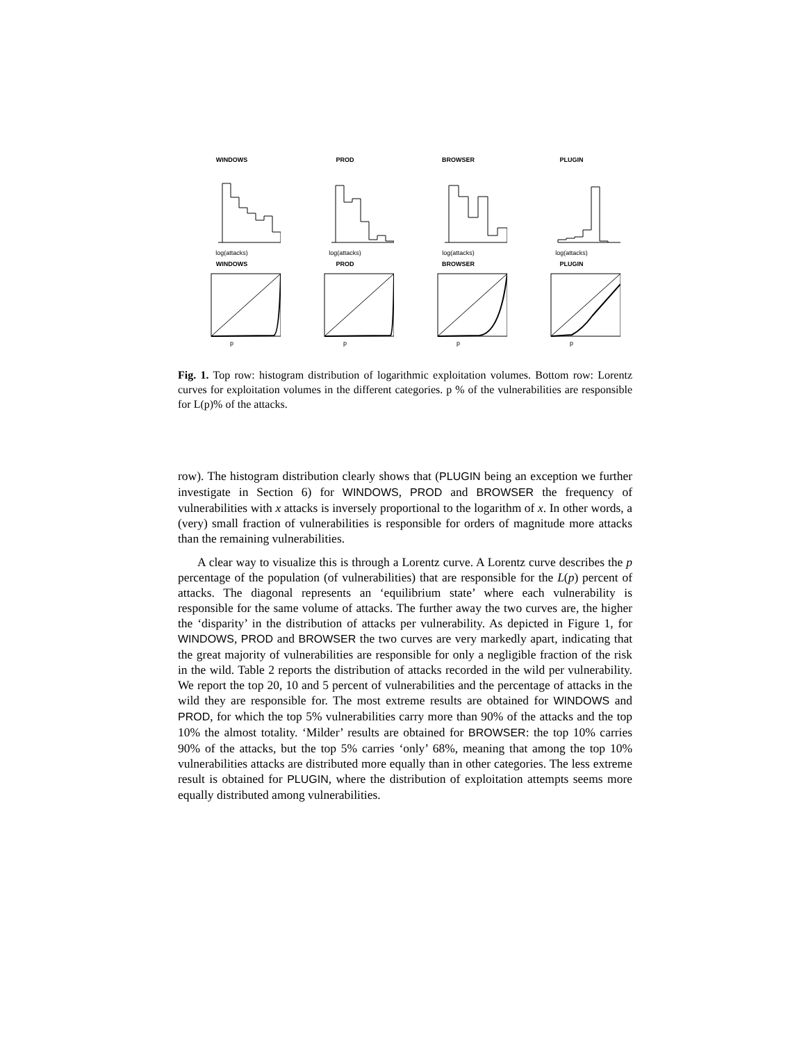WINDOWS
log(attacks)
PROD
log(attacks)
BROWSER
log(attacks)
PLUGIN
log(attacks)
WINDOWS
p
PROD
p
BROWSER
p
PLUGIN
p
Fig. 1. Top row: histogram distribution of logarithmic exploitation volumes. Bottom row: Lorentz curves for exploitation volumes in the different categories. p % of the vulnerabilities are responsible for L(p)% of the attacks.
row). The histogram distribution clearly shows that (PLUGIN being an exception we further investigate in Section 6) for WINDOWS, PROD and BROWSER the frequency of vulnerabilities with x attacks is inversely proportional to the logarithm of x. In other words, a (very) small fraction of vulnerabilities is responsible for orders of magnitude more attacks than the remaining vulnerabilities.
A clear way to visualize this is through a Lorentz curve. A Lorentz curve describes the p percentage of the population (of vulnerabilities) that are responsible for the L(p) percent of attacks. The diagonal represents an ‘equilibrium state’ where each vulnerability is responsible for the same volume of attacks. The further away the two curves are, the higher the ‘disparity’ in the distribution of attacks per vulnerability. As depicted in Figure 1, for WINDOWS, PROD and BROWSER the two curves are very markedly apart, indicating that the great majority of vulnerabilities are responsible for only a negligible fraction of the risk in the wild. Table 2 reports the distribution of attacks recorded in the wild per vulnerability. We report the top 20, 10 and 5 percent of vulnerabilities and the percentage of attacks in the wild they are responsible for. The most extreme results are obtained for WINDOWS and PROD, for which the top 5% vulnerabilities carry more than 90% of the attacks and the top 10% the almost totality. ‘Milder’ results are obtained for BROWSER: the top 10% carries 90% of the attacks, but the top 5% carries ‘only’ 68%, meaning that among the top 10% vulnerabilities attacks are distributed more equally than in other categories. The less extreme result is obtained for PLUGIN, where the distribution of exploitation attempts seems more equally distributed among vulnerabilities.